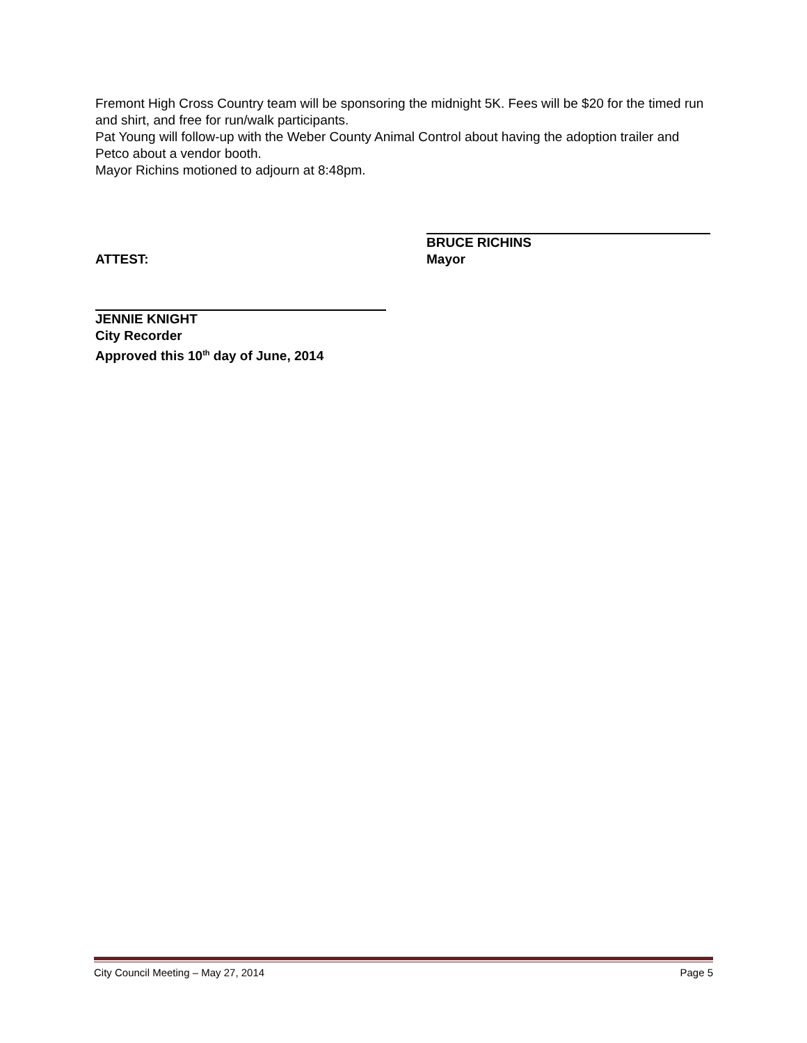Fremont High Cross Country team will be sponsoring the midnight 5K. Fees will be $20 for the timed run and shirt, and free for run/walk participants.
Pat Young will follow-up with the Weber County Animal Control about having the adoption trailer and Petco about a vendor booth.
Mayor Richins motioned to adjourn at 8:48pm.
ATTEST:
BRUCE RICHINS
Mayor
JENNIE KNIGHT
City Recorder
Approved this 10<sup>th</sup> day of June, 2014
City Council Meeting – May 27, 2014 Page 5